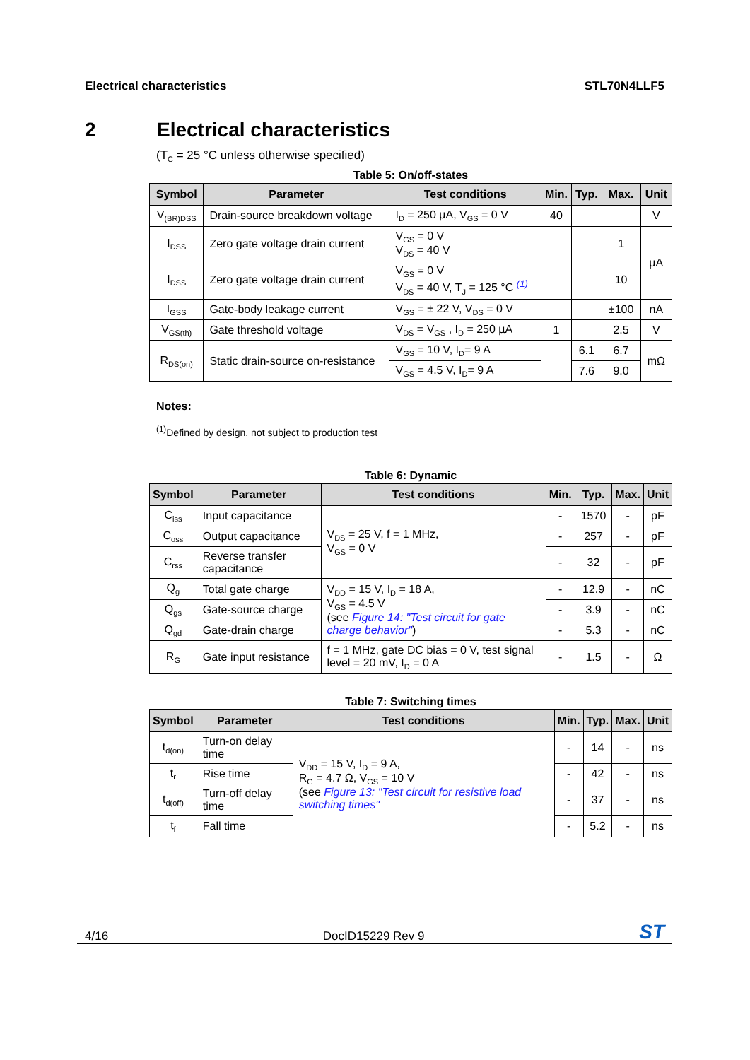Electrical characteristics STL70N4LLF5
2 Electrical characteristics
(T<sub>C</sub> = 25 °C unless otherwise specified)
Table 5: On/off-states
| Symbol | Parameter | Test conditions | Min. | Typ. | Max. | Unit |
| --- | --- | --- | --- | --- | --- | --- |
| V<sub>(BR)DSS</sub> | Drain-source breakdown voltage | I<sub>D</sub> = 250 µA, V<sub>GS</sub> = 0 V | 40 | | | V |
| I<sub>DSS</sub> | Zero gate voltage drain current | V<sub>GS</sub> = 0 V V<sub>DS</sub> = 40 V | | | 1 | µA |
| I<sub>DSS</sub> | Zero gate voltage drain current | V<sub>GS</sub> = 0 V V<sub>DS</sub> = 40 V, T<sub>J</sub> = 125 °C <sup>(1)</sup> | | | 10 | |
| I<sub>GSS</sub> | Gate-body leakage current | V<sub>GS</sub> = ± 22 V, V<sub>DS</sub> = 0 V | | | ±100 | nA |
| V<sub>GS(th)</sub> | Gate threshold voltage | V<sub>DS</sub> = V<sub>GS</sub> , I<sub>D</sub> = 250 µA | 1 | | 2.5 | V |
| R<sub>DS(on)</sub> | Static drain-source on-resistance | V<sub>GS</sub> = 10 V, I<sub>D</sub>= 9 A | | 6.1 | 6.7 | mΩ |
| | | V<sub>GS</sub> = 4.5 V, I<sub>D</sub>= 9 A | | 7.6 | 9.0 | |
Notes:
<sup>(1)</sup> Defined by design, not subject to production test
Table 6: Dynamic
| Symbol | Parameter | Test conditions | Min. | Typ. | Max. | Unit |
| --- | --- | --- | --- | --- | --- | --- |
| C<sub>iss</sub> | Input capacitance | V<sub>DS</sub> = 25 V, f = 1 MHz, V<sub>GS</sub> = 0 V | - | 1570 | - | pF |
| C<sub>oss</sub> | Output capacitance | | - | 257 | - | pF |
| C<sub>rss</sub> | Reverse transfer capacitance | | - | 32 | - | pF |
| Q<sub>g</sub> | Total gate charge | V<sub>DD</sub> = 15 V, I<sub>D</sub> = 18 A, V<sub>GS</sub> = 4.5 V (see Figure 14: "Test circuit for gate charge behavior" ) | - | 12.9 | - | nC |
| Q<sub>gs</sub> | Gate-source charge | | - | 3.9 | - | nC |
| Q<sub>gd</sub> | Gate-drain charge | | - | 5.3 | - | nC |
| R<sub>G</sub> | Gate input resistance | f = 1 MHz, gate DC bias = 0 V, test signal level = 20 mV, I<sub>D</sub> = 0 A | - | 1.5 | - | Ω |
Table 7: Switching times
| Symbol | Parameter | Test conditions | Min. | Typ. | Max. | Unit |
| --- | --- | --- | --- | --- | --- | --- |
| t<sub>d(on)</sub> | Turn-on delay time | V<sub>DD</sub> = 15 V, I<sub>D</sub> = 9 A, R<sub>G</sub> = 4.7 Ω, V<sub>GS</sub> = 10 V (see Figure 13: "Test circuit for resistive load switching times" | - | 14 | - | ns |
| t<sub>r</sub> | Rise time | | - | 42 | - | ns |
| t<sub>d(off)</sub> | Turn-off delay time | | - | 37 | - | ns |
| t<sub>f</sub> | Fall time | | - | 5.2 | - | ns |
4/16 DocID15229 Rev 9 ST